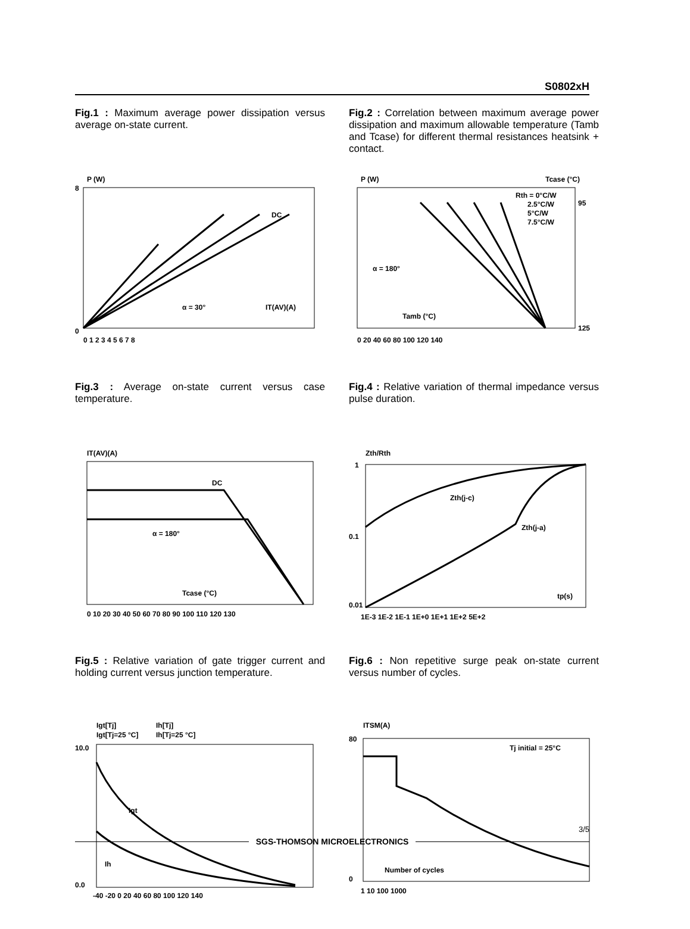S0802xH
Fig.1 : Maximum average power dissipation versus average on-state current.
P (W)
0
8
0 1 2 3 4 5 6 7 8
α = 30°
IT(AV)(A)
DC
Fig.3 : Average on-state current versus case temperature.
IT(AV)(A)
DC
α = 180°
Tcase (°C)
0 10 20 30 40 50 60 70 80 90 100 110 120 130
Fig.5 : Relative variation of gate trigger current and holding current versus junction temperature.
Igt[Tj]
Igt[Tj=25 °C]
Ih[Tj]
Ih[Tj=25 °C]
Igt
Ih
10.0
0.0
-40 -20 0 20 40 60 80 100 120 140
Fig.2 : Correlation between maximum average power dissipation and maximum allowable temperature (Tamb and Tcase) for different thermal resistances heatsink + contact.
P (W)
Tcase (°C)
Rth = 0°C/W
2.5°C/W
5°C/W
7.5°C/W
α = 180°
Tamb (°C)
0 20 40 60 80 100 120 140
95
125
Fig.4 : Relative variation of thermal impedance versus pulse duration.
Zth/Rth
1
0.1
0.01
Zth(j-c)
Zth(j-a)
tp(s)
1E-3 1E-2 1E-1 1E+0 1E+1 1E+2 5E+2
Fig.6 : Non repetitive surge peak on-state current versus number of cycles.
ITSM(A)
Tj initial = 25°C
Number of cycles
80
0
1 10 100 1000
SGS-THOMSON MICROELECTRONICS
3/5